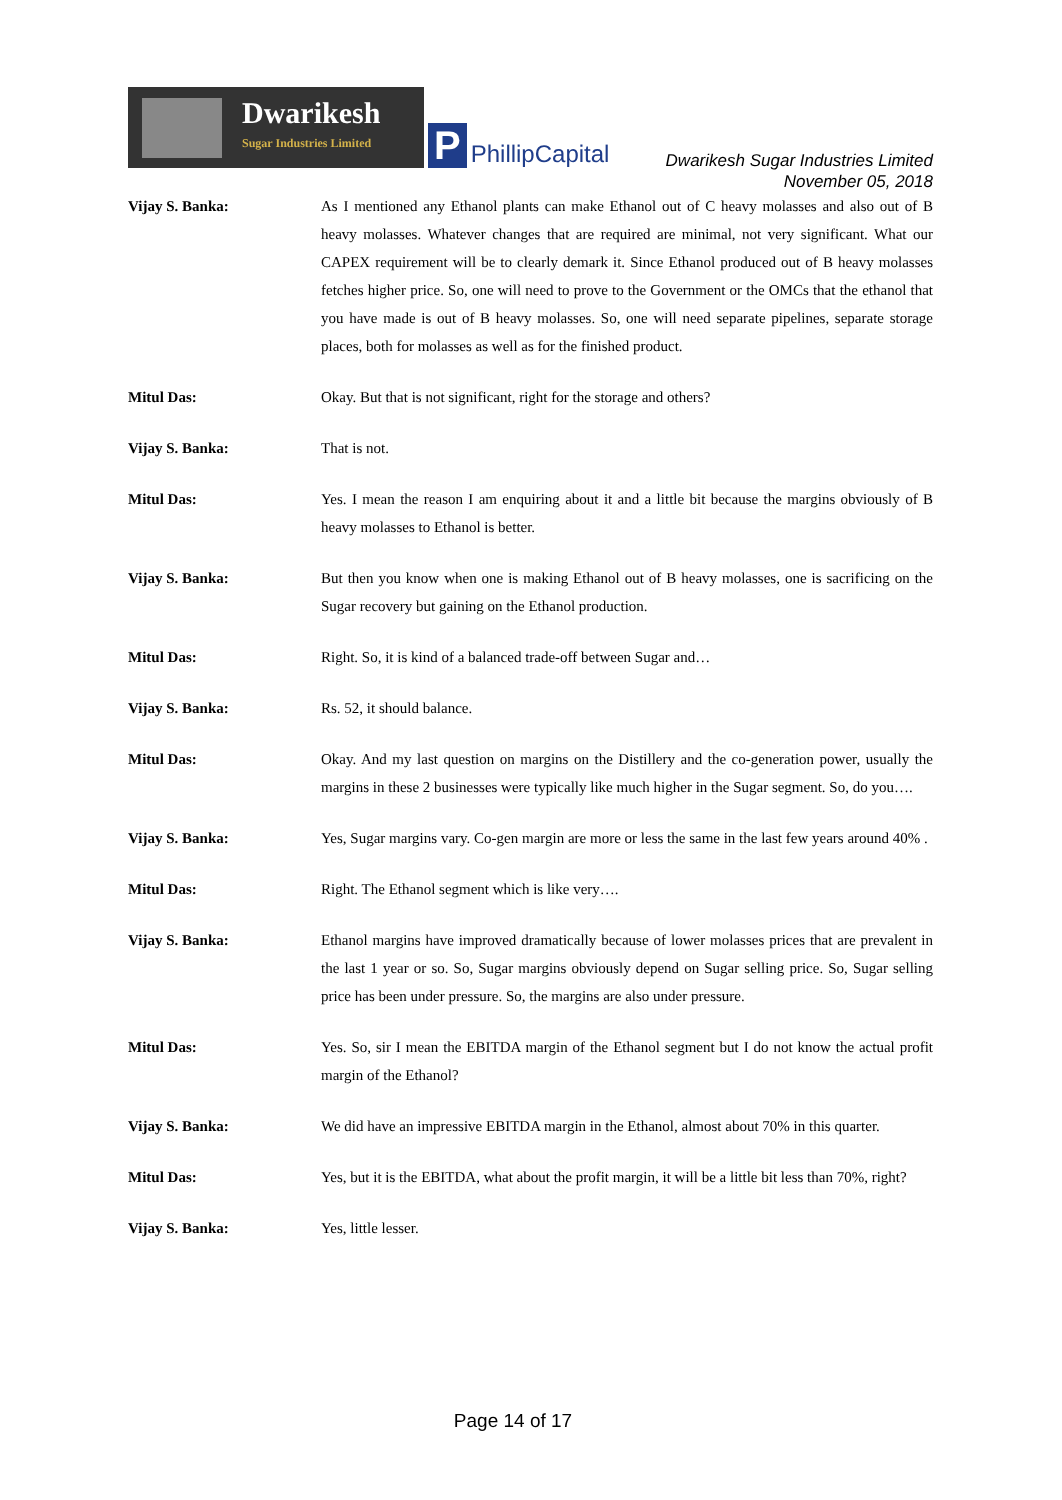Dwarikesh
Sugar Industries Limited
P PhillipCapital
Dwarikesh Sugar Industries Limited
November 05, 2018
Vijay S. Banka: As I mentioned any Ethanol plants can make Ethanol out of C heavy molasses and also out of B heavy molasses. Whatever changes that are required are minimal, not very significant. What our CAPEX requirement will be to clearly demark it. Since Ethanol produced out of B heavy molasses fetches higher price. So, one will need to prove to the Government or the OMCs that the ethanol that you have made is out of B heavy molasses. So, one will need separate pipelines, separate storage places, both for molasses as well as for the finished product.
Mitul Das: Okay. But that is not significant, right for the storage and others?
Vijay S. Banka: That is not.
Mitul Das: Yes. I mean the reason I am enquiring about it and a little bit because the margins obviously of B heavy molasses to Ethanol is better.
Vijay S. Banka: But then you know when one is making Ethanol out of B heavy molasses, one is sacrificing on the Sugar recovery but gaining on the Ethanol production.
Mitul Das: Right. So, it is kind of a balanced trade-off between Sugar and…
Vijay S. Banka: Rs. 52, it should balance.
Mitul Das: Okay. And my last question on margins on the Distillery and the co-generation power, usually the margins in these 2 businesses were typically like much higher in the Sugar segment. So, do you….
Vijay S. Banka: Yes, Sugar margins vary. Co-gen margin are more or less the same in the last few years around 40% .
Mitul Das: Right. The Ethanol segment which is like very….
Vijay S. Banka: Ethanol margins have improved dramatically because of lower molasses prices that are prevalent in the last 1 year or so. So, Sugar margins obviously depend on Sugar selling price. So, Sugar selling price has been under pressure. So, the margins are also under pressure.
Mitul Das: Yes. So, sir I mean the EBITDA margin of the Ethanol segment but I do not know the actual profit margin of the Ethanol?
Vijay S. Banka: We did have an impressive EBITDA margin in the Ethanol, almost about 70% in this quarter.
Mitul Das: Yes, but it is the EBITDA, what about the profit margin, it will be a little bit less than 70%, right?
Vijay S. Banka: Yes, little lesser.
Page 14 of 17